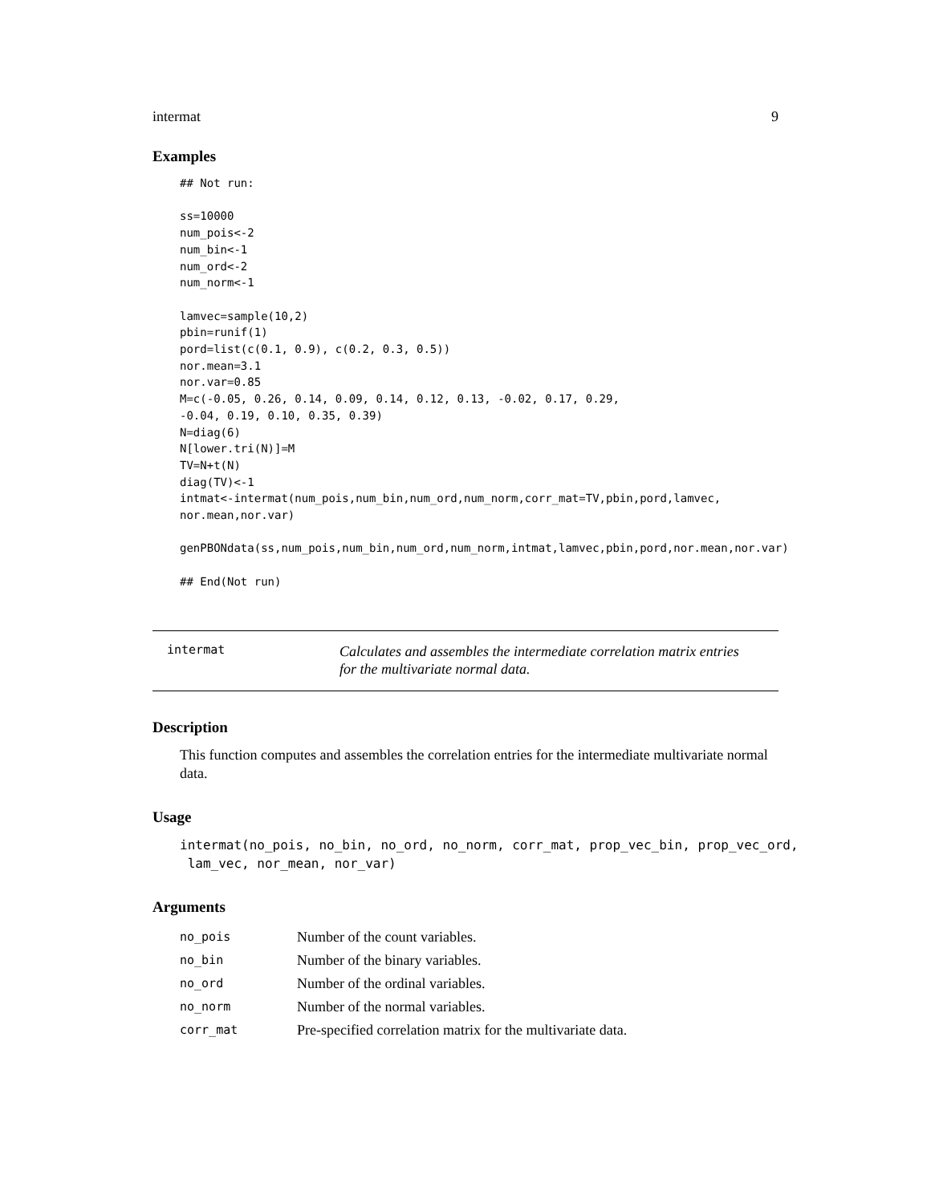intermat 9
Examples
## Not run:

ss=10000
num_pois<-2
num_bin<-1
num_ord<-2
num_norm<-1

lamvec=sample(10,2)
pbin=runif(1)
pord=list(c(0.1, 0.9), c(0.2, 0.3, 0.5))
nor.mean=3.1
nor.var=0.85
M=c(-0.05, 0.26, 0.14, 0.09, 0.14, 0.12, 0.13, -0.02, 0.17, 0.29,
-0.04, 0.19, 0.10, 0.35, 0.39)
N=diag(6)
N[lower.tri(N)]=M
TV=N+t(N)
diag(TV)<-1
intmat<-intermat(num_pois,num_bin,num_ord,num_norm,corr_mat=TV,pbin,pord,lamvec,
nor.mean,nor.var)

genPBONdata(ss,num_pois,num_bin,num_ord,num_norm,intmat,lamvec,pbin,pord,nor.mean,nor.var)

## End(Not run)
intermat
Calculates and assembles the intermediate correlation matrix entries
for the multivariate normal data.
Description
This function computes and assembles the correlation entries for the intermediate multivariate normal data.
Usage
intermat(no_pois, no_bin, no_ord, no_norm, corr_mat, prop_vec_bin, prop_vec_ord, lam_vec, nor_mean, nor_var)
Arguments
| no_pois | Number of the count variables. |
| no_bin | Number of the binary variables. |
| no_ord | Number of the ordinal variables. |
| no_norm | Number of the normal variables. |
| corr_mat | Pre-specified correlation matrix for the multivariate data. |